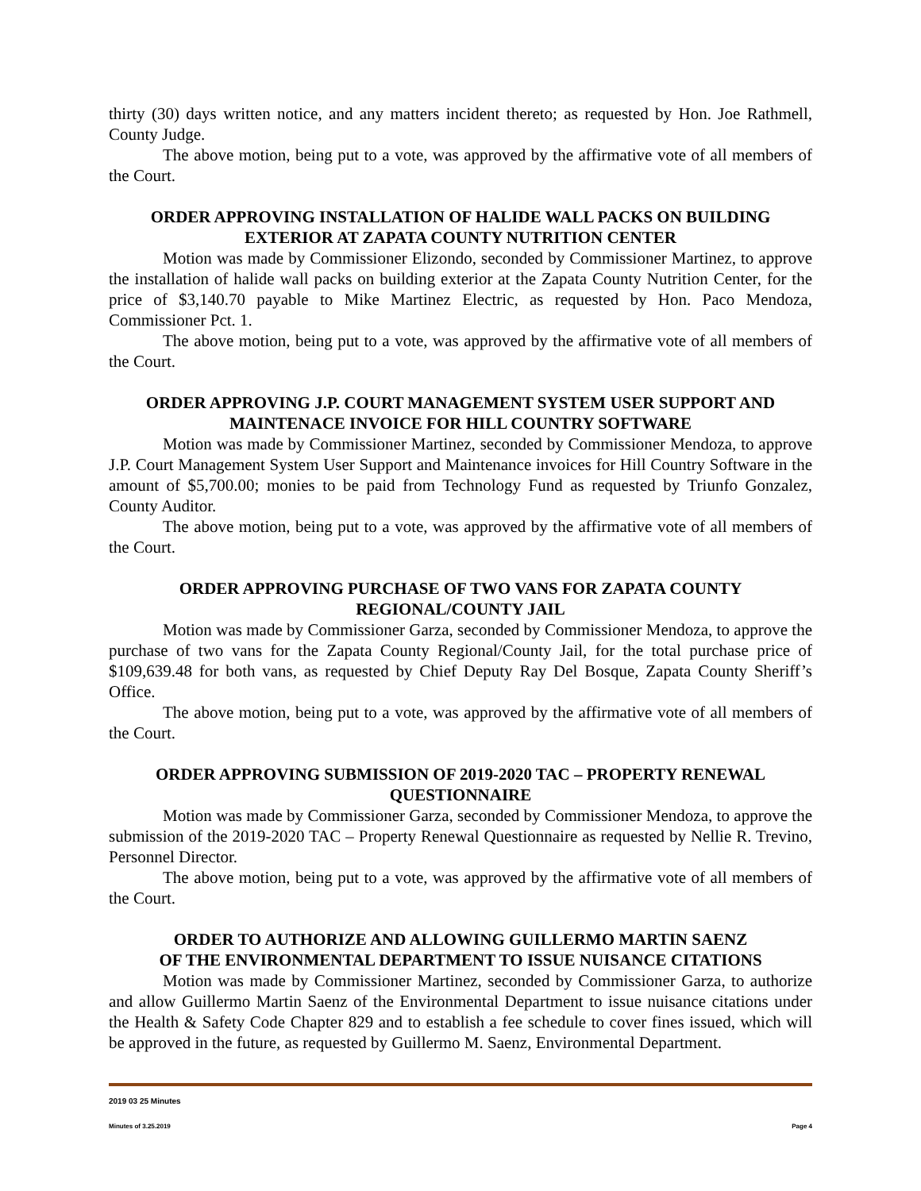thirty (30) days written notice, and any matters incident thereto; as requested by Hon. Joe Rathmell, County Judge.
The above motion, being put to a vote, was approved by the affirmative vote of all members of the Court.
ORDER APPROVING INSTALLATION OF HALIDE WALL PACKS ON BUILDING EXTERIOR AT ZAPATA COUNTY NUTRITION CENTER
Motion was made by Commissioner Elizondo, seconded by Commissioner Martinez, to approve the installation of halide wall packs on building exterior at the Zapata County Nutrition Center, for the price of $3,140.70 payable to Mike Martinez Electric, as requested by Hon. Paco Mendoza, Commissioner Pct. 1.
The above motion, being put to a vote, was approved by the affirmative vote of all members of the Court.
ORDER APPROVING J.P. COURT MANAGEMENT SYSTEM USER SUPPORT AND MAINTENACE INVOICE FOR HILL COUNTRY SOFTWARE
Motion was made by Commissioner Martinez, seconded by Commissioner Mendoza, to approve J.P. Court Management System User Support and Maintenance invoices for Hill Country Software in the amount of $5,700.00; monies to be paid from Technology Fund as requested by Triunfo Gonzalez, County Auditor.
The above motion, being put to a vote, was approved by the affirmative vote of all members of the Court.
ORDER APPROVING PURCHASE OF TWO VANS FOR ZAPATA COUNTY REGIONAL/COUNTY JAIL
Motion was made by Commissioner Garza, seconded by Commissioner Mendoza, to approve the purchase of two vans for the Zapata County Regional/County Jail, for the total purchase price of $109,639.48 for both vans, as requested by Chief Deputy Ray Del Bosque, Zapata County Sheriff’s Office.
The above motion, being put to a vote, was approved by the affirmative vote of all members of the Court.
ORDER APPROVING SUBMISSION OF 2019-2020 TAC – PROPERTY RENEWAL QUESTIONNAIRE
Motion was made by Commissioner Garza, seconded by Commissioner Mendoza, to approve the submission of the 2019-2020 TAC – Property Renewal Questionnaire as requested by Nellie R. Trevino, Personnel Director.
The above motion, being put to a vote, was approved by the affirmative vote of all members of the Court.
ORDER TO AUTHORIZE AND ALLOWING GUILLERMO MARTIN SAENZ
OF THE ENVIRONMENTAL DEPARTMENT TO ISSUE NUISANCE CITATIONS
Motion was made by Commissioner Martinez, seconded by Commissioner Garza, to authorize and allow Guillermo Martin Saenz of the Environmental Department to issue nuisance citations under the Health & Safety Code Chapter 829 and to establish a fee schedule to cover fines issued, which will be approved in the future, as requested by Guillermo M. Saenz, Environmental Department.
2019 03 25 Minutes
Minutes of 3.25.2019 Page 4